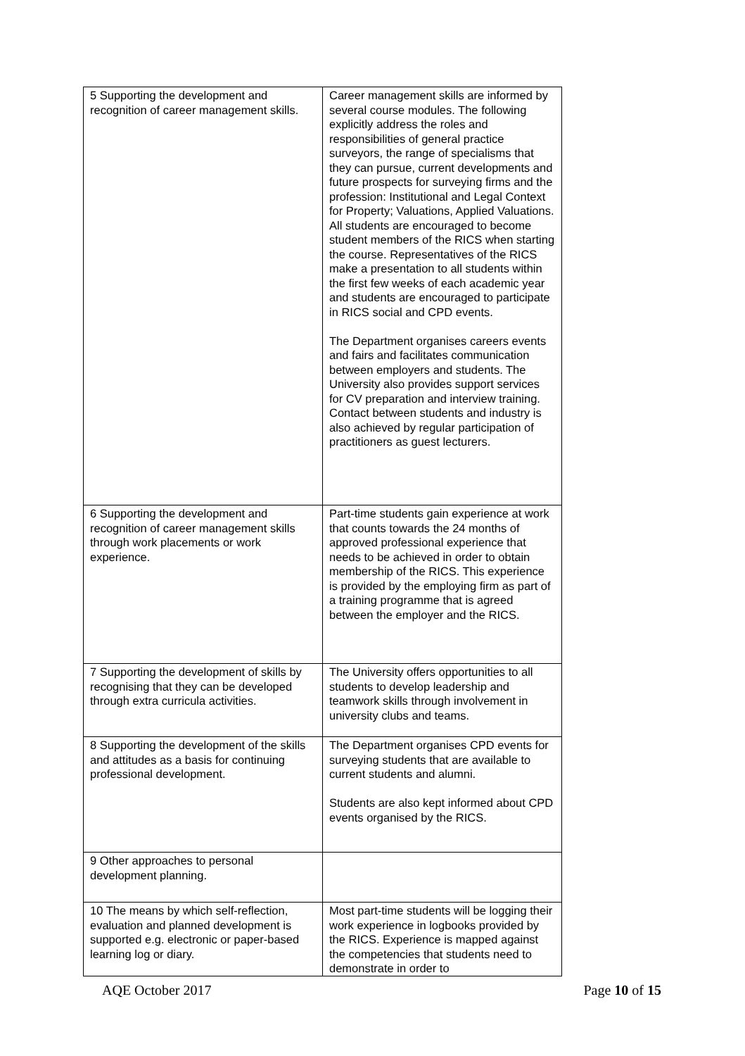| 5 Supporting the development and recognition of career management skills. | Career management skills are informed by several course modules. The following explicitly address the roles and responsibilities of general practice surveyors, the range of specialisms that they can pursue, current developments and future prospects for surveying firms and the profession: Institutional and Legal Context for Property; Valuations, Applied Valuations. All students are encouraged to become student members of the RICS when starting the course. Representatives of the RICS make a presentation to all students within the first few weeks of each academic year and students are encouraged to participate in RICS social and CPD events. The Department organises careers events and fairs and facilitates communication between employers and students. The University also provides support services for CV preparation and interview training. Contact between students and industry is also achieved by regular participation of practitioners as guest lecturers. |
| 6 Supporting the development and recognition of career management skills through work placements or work experience. | Part-time students gain experience at work that counts towards the 24 months of approved professional experience that needs to be achieved in order to obtain membership of the RICS. This experience is provided by the employing firm as part of a training programme that is agreed between the employer and the RICS. |
| 7 Supporting the development of skills by recognising that they can be developed through extra curricula activities. | The University offers opportunities to all students to develop leadership and teamwork skills through involvement in university clubs and teams. |
| 8 Supporting the development of the skills and attitudes as a basis for continuing professional development. | The Department organises CPD events for surveying students that are available to current students and alumni. Students are also kept informed about CPD events organised by the RICS. |
| 9 Other approaches to personal development planning. | |
| 10 The means by which self-reflection, evaluation and planned development is supported e.g. electronic or paper-based learning log or diary. | Most part-time students will be logging their work experience in logbooks provided by the RICS. Experience is mapped against the competencies that students need to demonstrate in order to |
AQE October 2017 Page 10 of 15